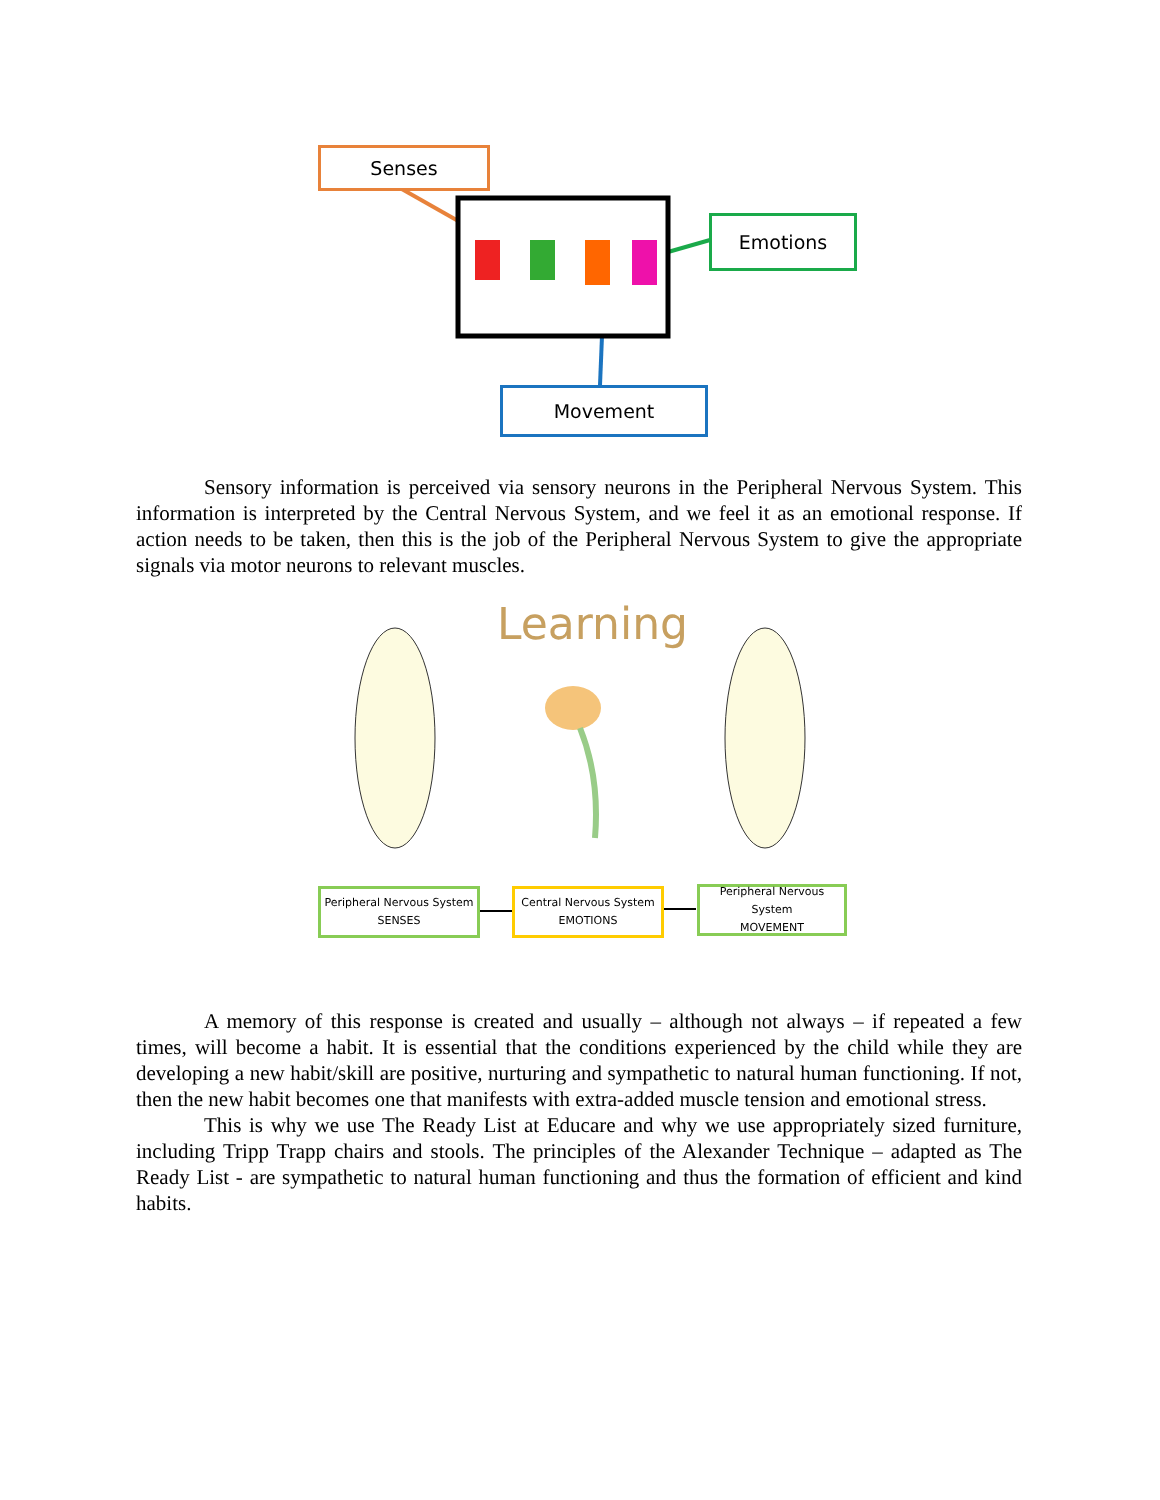Senses
Emotions
Movement
Sensory information is perceived via sensory neurons in the Peripheral Nervous System. This information is interpreted by the Central Nervous System, and we feel it as an emotional response. If action needs to be taken, then this is the job of the Peripheral Nervous System to give the appropriate signals via motor neurons to relevant muscles.
Learning
Peripheral Nervous System
SENSES
Central Nervous System
EMOTIONS
Peripheral Nervous System
MOVEMENT
A memory of this response is created and usually – although not always – if repeated a few times, will become a habit. It is essential that the conditions experienced by the child while they are developing a new habit/skill are positive, nurturing and sympathetic to natural human functioning. If not, then the new habit becomes one that manifests with extra-added muscle tension and emotional stress.
This is why we use The Ready List at Educare and why we use appropriately sized furniture, including Tripp Trapp chairs and stools. The principles of the Alexander Technique – adapted as The Ready List - are sympathetic to natural human functioning and thus the formation of efficient and kind habits.